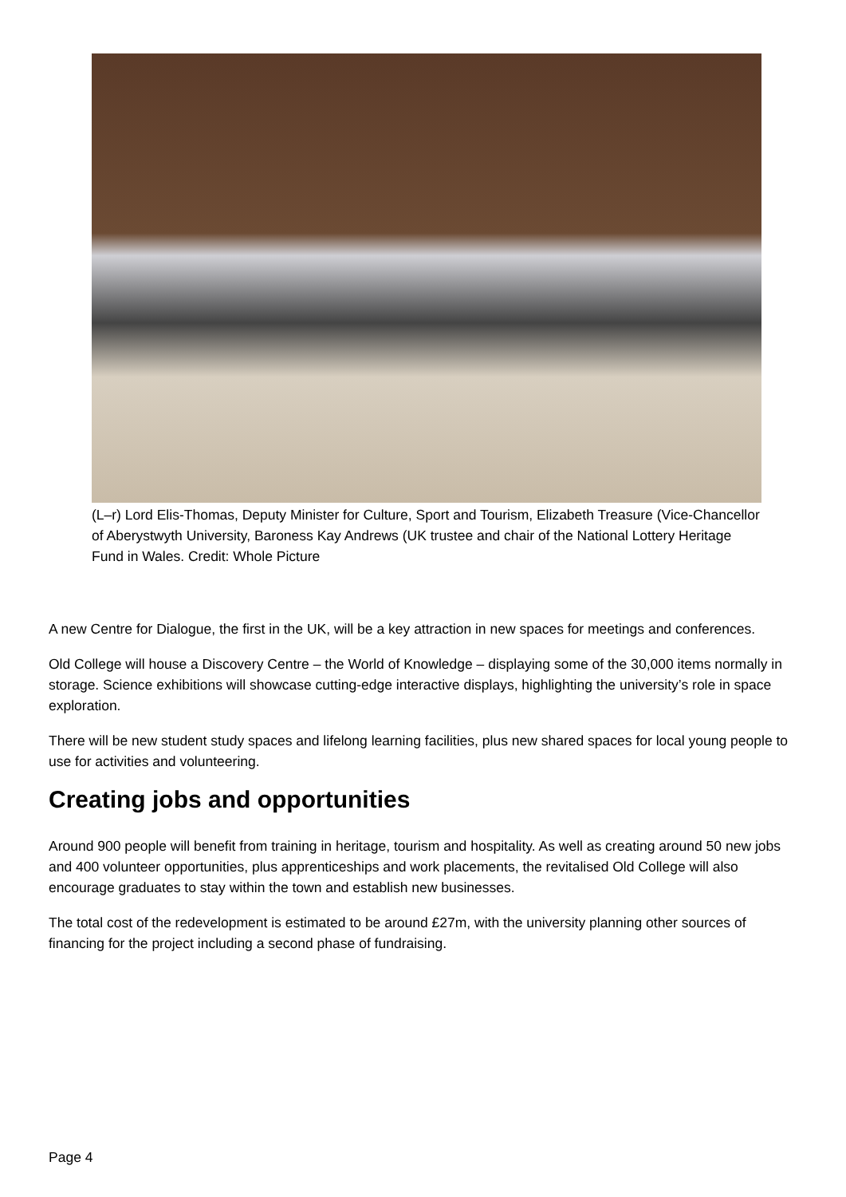(L–r) Lord Elis-Thomas, Deputy Minister for Culture, Sport and Tourism, Elizabeth Treasure (Vice-Chancellor of Aberystwyth University, Baroness Kay Andrews (UK trustee and chair of the National Lottery Heritage Fund in Wales. Credit: Whole Picture
A new Centre for Dialogue, the first in the UK, will be a key attraction in new spaces for meetings and conferences.
Old College will house a Discovery Centre – the World of Knowledge – displaying some of the 30,000 items normally in storage. Science exhibitions will showcase cutting-edge interactive displays, highlighting the university’s role in space exploration.
There will be new student study spaces and lifelong learning facilities, plus new shared spaces for local young people to use for activities and volunteering.
Creating jobs and opportunities
Around 900 people will benefit from training in heritage, tourism and hospitality. As well as creating around 50 new jobs and 400 volunteer opportunities, plus apprenticeships and work placements, the revitalised Old College will also encourage graduates to stay within the town and establish new businesses.
The total cost of the redevelopment is estimated to be around £27m, with the university planning other sources of financing for the project including a second phase of fundraising.
Page 4